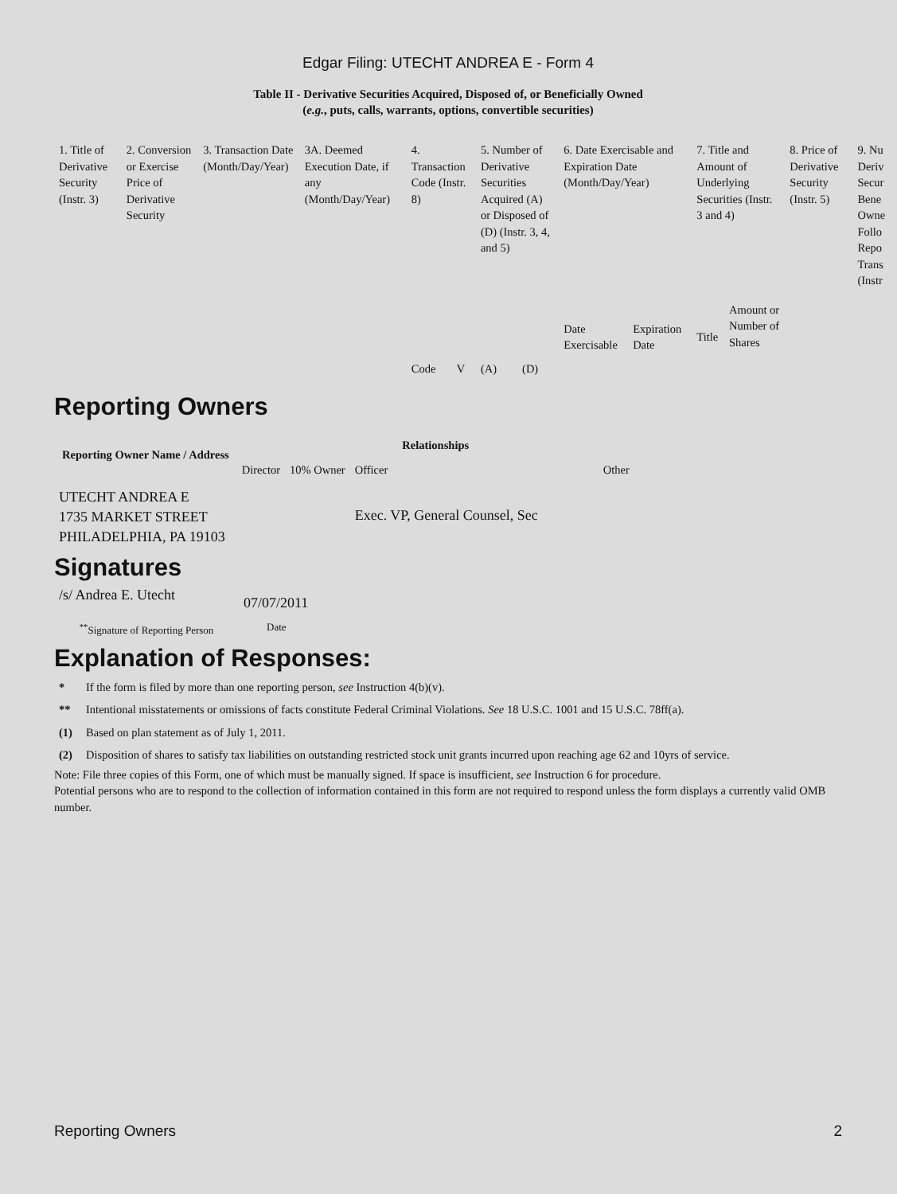Edgar Filing: UTECHT ANDREA E - Form 4
Table II - Derivative Securities Acquired, Disposed of, or Beneficially Owned
(e.g., puts, calls, warrants, options, convertible securities)
| 1. Title of Derivative Security (Instr. 3) | 2. Conversion or Exercise Price of Derivative Security | 3. Transaction Date (Month/Day/Year) | 3A. Deemed Execution Date, if any (Month/Day/Year) | 4. Transaction Code (Instr. 8) | | 5. Number of Derivative Securities Acquired (A) or Disposed of (D) (Instr. 3, 4, and 5) | | 6. Date Exercisable and Expiration Date (Month/Day/Year) | | 7. Title and Amount of Underlying Securities (Instr. 3 and 4) | | 8. Price of Derivative Security (Instr. 5) | 9. Nu Deriv Secur Bene Owne Follo Repo Trans (Instr |
| | | | | Code | V | (A) | (D) | Date Exercisable | Expiration Date | Title | Amount or Number of Shares | | |
Reporting Owners
| Reporting Owner Name / Address | Relationships | | | |
| --- | --- | --- | --- | --- |
| | Director | 10% Owner | Officer | Other |
| UTECHT ANDREA E 1735 MARKET STREET PHILADELPHIA, PA 19103 | | | Exec. VP, General Counsel, Sec | |
Signatures
| /s/ Andrea E. Utecht | 07/07/2011 |
| <sup>**</sup> Signature of Reporting Person | Date |
Explanation of Responses:
| * | If the form is filed by more than one reporting person, see Instruction 4(b)(v). |
| ** | Intentional misstatements or omissions of facts constitute Federal Criminal Violations. See 18 U.S.C. 1001 and 15 U.S.C. 78ff(a). |
| (1) | Based on plan statement as of July 1, 2011. |
| (2) | Disposition of shares to satisfy tax liabilities on outstanding restricted stock unit grants incurred upon reaching age 62 and 10yrs of service. |
Note: File three copies of this Form, one of which must be manually signed. If space is insufficient, see Instruction 6 for procedure.
Potential persons who are to respond to the collection of information contained in this form are not required to respond unless the form displays a currently valid OMB number.
Reporting Owners 2